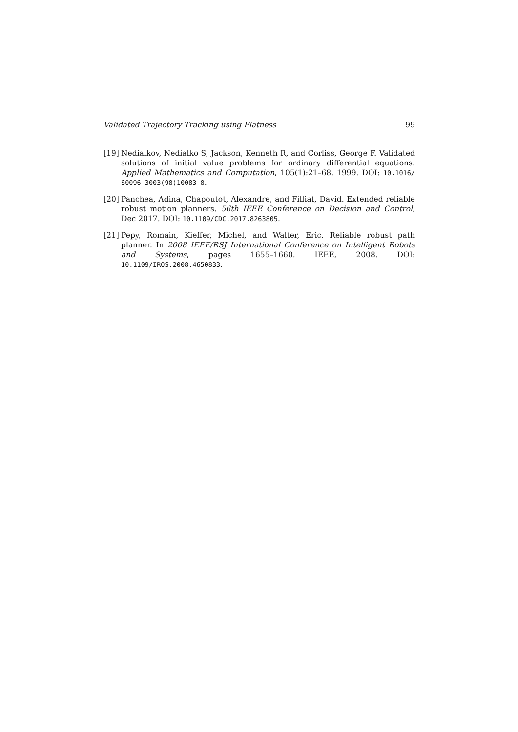Validated Trajectory Tracking using Flatness 99
[19]
Nedialkov, Nedialko S, Jackson, Kenneth R, and Corliss, George F. Validated solutions of initial value problems for ordinary differential equations. Applied Mathematics and Computation, 105(1):21–68, 1999. DOI: 10.1016/ S0096-3003(98)10083-8.
[20]
Panchea, Adina, Chapoutot, Alexandre, and Filliat, David. Extended reliable robust motion planners. 56th IEEE Conference on Decision and Control, Dec 2017. DOI: 10.1109/CDC.2017.8263805.
[21]
Pepy, Romain, Kieffer, Michel, and Walter, Eric. Reliable robust path planner. In 2008 IEEE/RSJ International Conference on Intelligent Robots and Systems, pages 1655–1660. IEEE, 2008. DOI: 10.1109/IROS.2008.4650833.